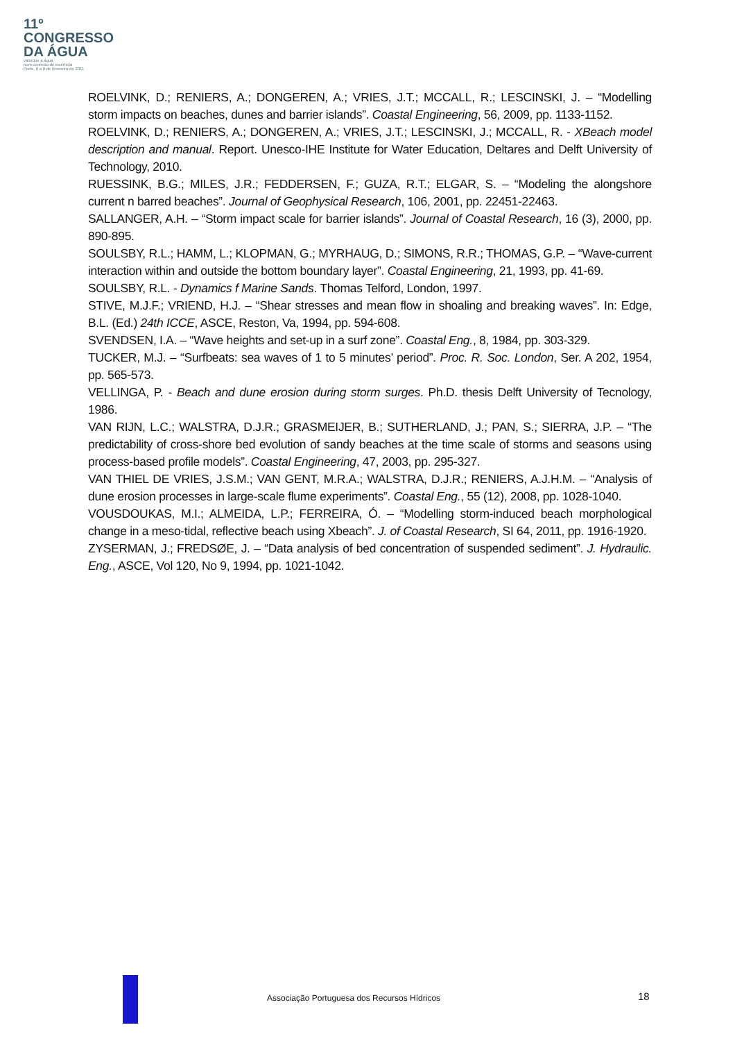11º
CONGRESSO
DA ÁGUA
valorizar a água
num contexto de incerteza
Porto, 6 a 8 de fevereiro de 2011
ROELVINK, D.; RENIERS, A.; DONGEREN, A.; VRIES, J.T.; MCCALL, R.; LESCINSKI, J. – “Modelling storm impacts on beaches, dunes and barrier islands”. Coastal Engineering, 56, 2009, pp. 1133-1152.
ROELVINK, D.; RENIERS, A.; DONGEREN, A.; VRIES, J.T.; LESCINSKI, J.; MCCALL, R. - XBeach model description and manual. Report. Unesco-IHE Institute for Water Education, Deltares and Delft University of Technology, 2010.
RUESSINK, B.G.; MILES, J.R.; FEDDERSEN, F.; GUZA, R.T.; ELGAR, S. – “Modeling the alongshore current n barred beaches”. Journal of Geophysical Research, 106, 2001, pp. 22451-22463.
SALLANGER, A.H. – “Storm impact scale for barrier islands”. Journal of Coastal Research, 16 (3), 2000, pp. 890-895.
SOULSBY, R.L.; HAMM, L.; KLOPMAN, G.; MYRHAUG, D.; SIMONS, R.R.; THOMAS, G.P. – “Wave-current interaction within and outside the bottom boundary layer”. Coastal Engineering, 21, 1993, pp. 41-69.
SOULSBY, R.L. - Dynamics f Marine Sands. Thomas Telford, London, 1997.
STIVE, M.J.F.; VRIEND, H.J. – “Shear stresses and mean flow in shoaling and breaking waves”. In: Edge, B.L. (Ed.) 24th ICCE, ASCE, Reston, Va, 1994, pp. 594-608.
SVENDSEN, I.A. – “Wave heights and set-up in a surf zone”. Coastal Eng., 8, 1984, pp. 303-329.
TUCKER, M.J. – “Surfbeats: sea waves of 1 to 5 minutes’ period”. Proc. R. Soc. London, Ser. A 202, 1954, pp. 565-573.
VELLINGA, P. - Beach and dune erosion during storm surges. Ph.D. thesis Delft University of Tecnology, 1986.
VAN RIJN, L.C.; WALSTRA, D.J.R.; GRASMEIJER, B.; SUTHERLAND, J.; PAN, S.; SIERRA, J.P. – “The predictability of cross-shore bed evolution of sandy beaches at the time scale of storms and seasons using process-based profile models”. Coastal Engineering, 47, 2003, pp. 295-327.
VAN THIEL DE VRIES, J.S.M.; VAN GENT, M.R.A.; WALSTRA, D.J.R.; RENIERS, A.J.H.M. – “Analysis of dune erosion processes in large-scale flume experiments”. Coastal Eng., 55 (12), 2008, pp. 1028-1040.
VOUSDOUKAS, M.I.; ALMEIDA, L.P.; FERREIRA, Ó. – “Modelling storm-induced beach morphological change in a meso-tidal, reflective beach using Xbeach”. J. of Coastal Research, SI 64, 2011, pp. 1916-1920.
ZYSERMAN, J.; FREDSØE, J. – “Data analysis of bed concentration of suspended sediment”. J. Hydraulic. Eng., ASCE, Vol 120, No 9, 1994, pp. 1021-1042.
Associação Portuguesa dos Recursos Hídricos 18